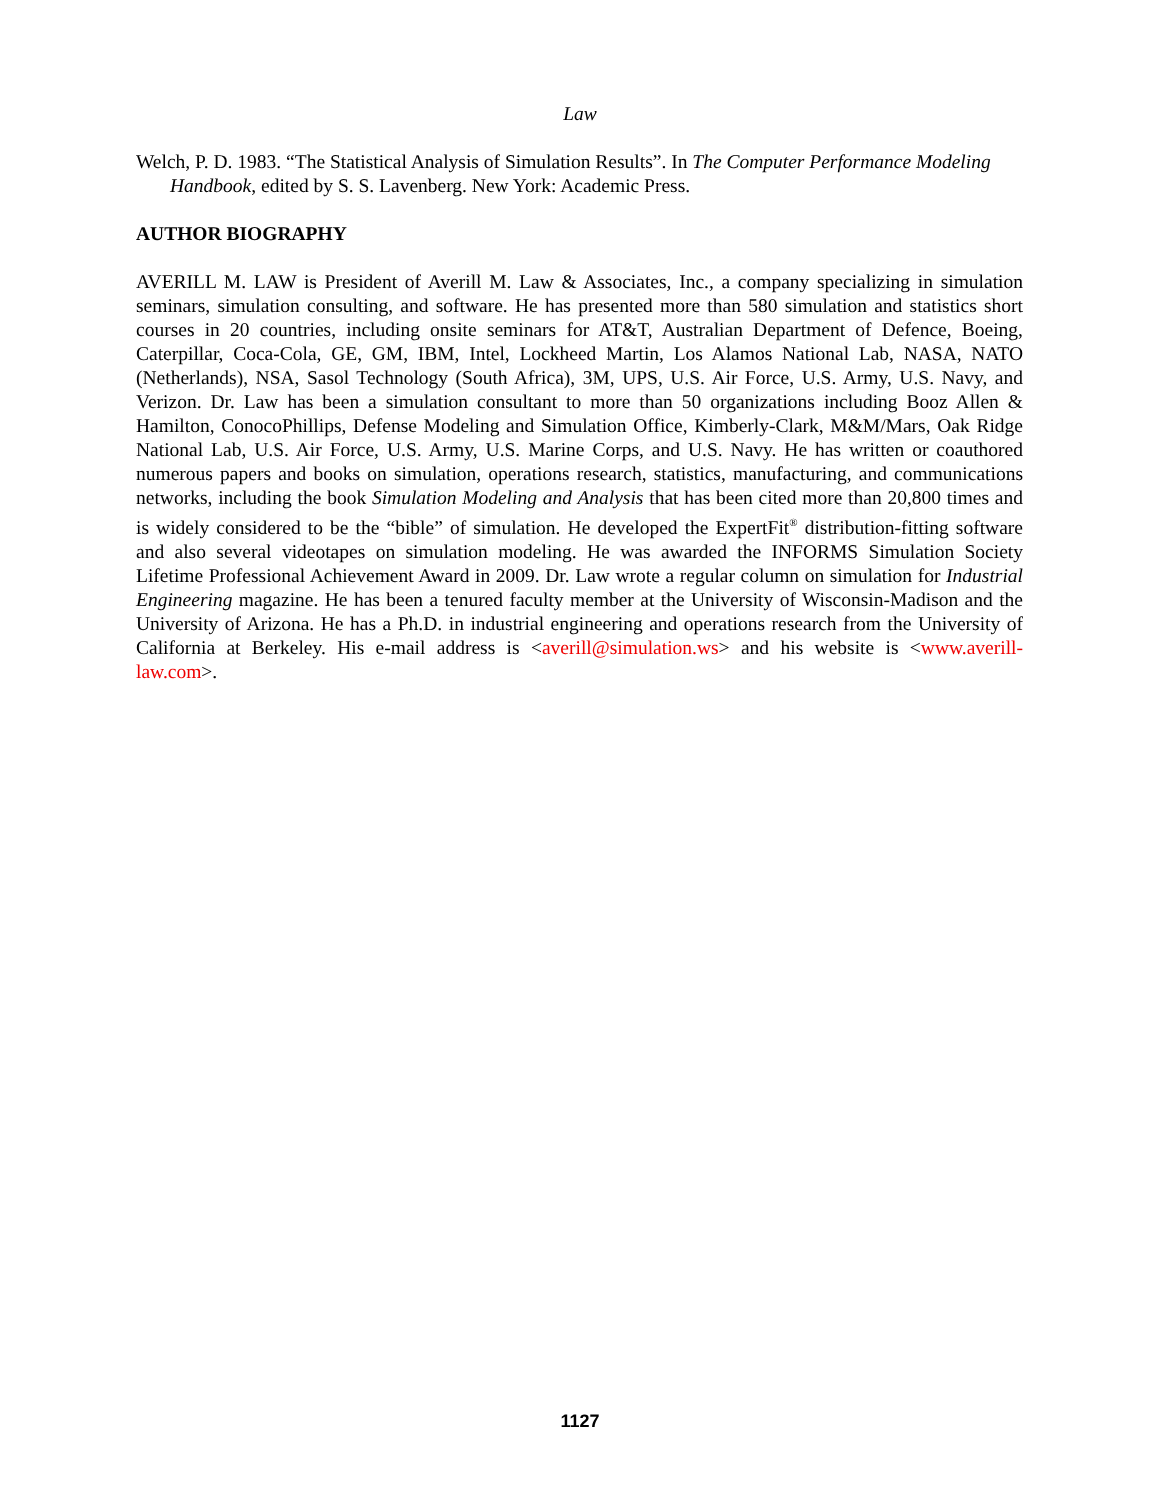Law
Welch, P. D. 1983. “The Statistical Analysis of Simulation Results”. In The Computer Performance Modeling Handbook, edited by S. S. Lavenberg. New York: Academic Press.
AUTHOR BIOGRAPHY
AVERILL M. LAW is President of Averill M. Law & Associates, Inc., a company specializing in simulation seminars, simulation consulting, and software. He has presented more than 580 simulation and statistics short courses in 20 countries, including onsite seminars for AT&T, Australian Department of Defence, Boeing, Caterpillar, Coca-Cola, GE, GM, IBM, Intel, Lockheed Martin, Los Alamos National Lab, NASA, NATO (Netherlands), NSA, Sasol Technology (South Africa), 3M, UPS, U.S. Air Force, U.S. Army, U.S. Navy, and Verizon. Dr. Law has been a simulation consultant to more than 50 organizations including Booz Allen & Hamilton, ConocoPhillips, Defense Modeling and Simulation Office, Kimberly-Clark, M&M/Mars, Oak Ridge National Lab, U.S. Air Force, U.S. Army, U.S. Marine Corps, and U.S. Navy. He has written or coauthored numerous papers and books on simulation, operations research, statistics, manufacturing, and communications networks, including the book Simulation Modeling and Analysis that has been cited more than 20,800 times and is widely considered to be the “bible” of simulation. He developed the ExpertFit<sup>®</sup> distribution-fitting software and also several videotapes on simulation modeling. He was awarded the INFORMS Simulation Society Lifetime Professional Achievement Award in 2009. Dr. Law wrote a regular column on simulation for Industrial Engineering magazine. He has been a tenured faculty member at the University of Wisconsin-Madison and the University of Arizona. He has a Ph.D. in industrial engineering and operations research from the University of California at Berkeley. His e-mail address is <averill@simulation.ws> and his website is <www.averill-law.com>.
1127